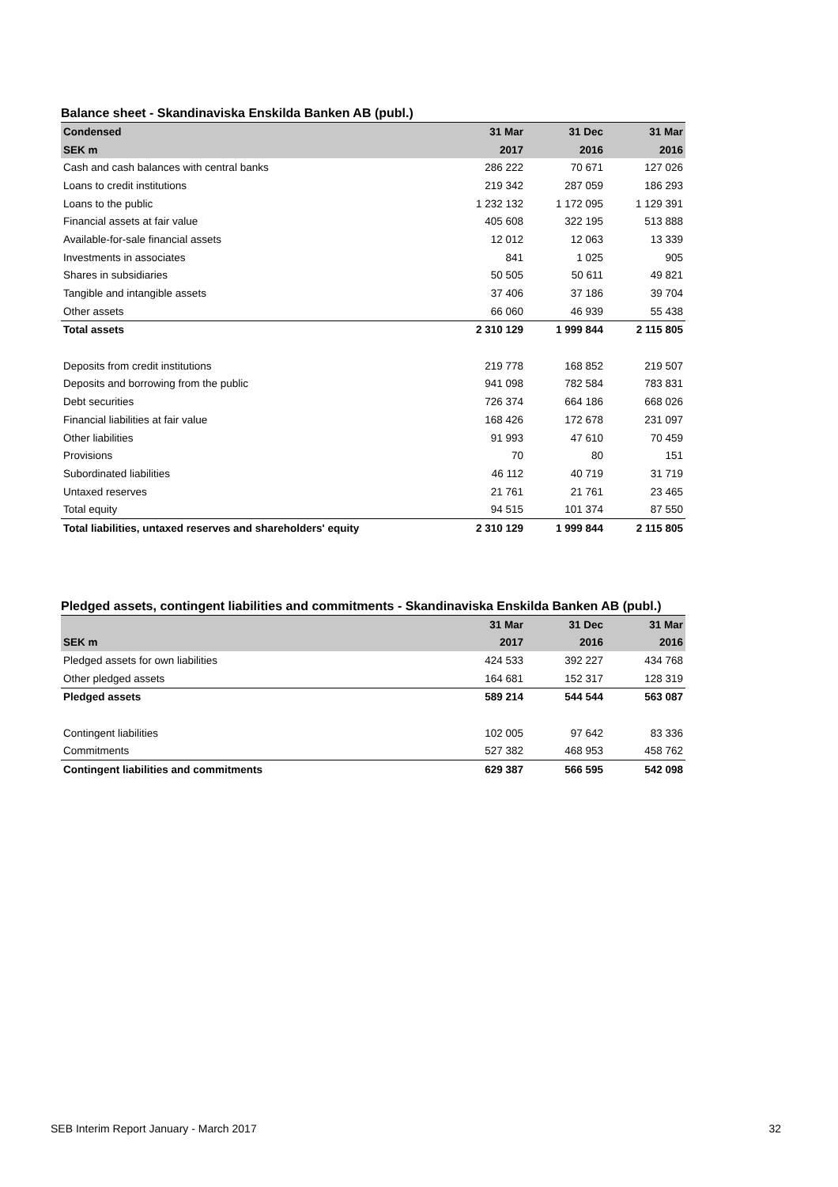Balance sheet - Skandinaviska Enskilda Banken AB (publ.)
| Condensed | 31 Mar | 31 Dec | 31 Mar |
| --- | --- | --- | --- |
| SEK m | 2017 | 2016 | 2016 |
| Cash and cash balances with central banks | 286 222 | 70 671 | 127 026 |
| Loans to credit institutions | 219 342 | 287 059 | 186 293 |
| Loans to the public | 1 232 132 | 1 172 095 | 1 129 391 |
| Financial assets at fair value | 405 608 | 322 195 | 513 888 |
| Available-for-sale financial assets | 12 012 | 12 063 | 13 339 |
| Investments in associates | 841 | 1 025 | 905 |
| Shares in subsidiaries | 50 505 | 50 611 | 49 821 |
| Tangible and intangible assets | 37 406 | 37 186 | 39 704 |
| Other assets | 66 060 | 46 939 | 55 438 |
| Total assets | 2 310 129 | 1 999 844 | 2 115 805 |
| Deposits from credit institutions | 219 778 | 168 852 | 219 507 |
| Deposits and borrowing from the public | 941 098 | 782 584 | 783 831 |
| Debt securities | 726 374 | 664 186 | 668 026 |
| Financial liabilities at fair value | 168 426 | 172 678 | 231 097 |
| Other liabilities | 91 993 | 47 610 | 70 459 |
| Provisions | 70 | 80 | 151 |
| Subordinated liabilities | 46 112 | 40 719 | 31 719 |
| Untaxed reserves | 21 761 | 21 761 | 23 465 |
| Total equity | 94 515 | 101 374 | 87 550 |
| Total liabilities, untaxed reserves and shareholders' equity | 2 310 129 | 1 999 844 | 2 115 805 |
Pledged assets, contingent liabilities and commitments - Skandinaviska Enskilda Banken AB (publ.)
| | 31 Mar | 31 Dec | 31 Mar |
| --- | --- | --- | --- |
| SEK m | 2017 | 2016 | 2016 |
| Pledged assets for own liabilities | 424 533 | 392 227 | 434 768 |
| Other pledged assets | 164 681 | 152 317 | 128 319 |
| Pledged assets | 589 214 | 544 544 | 563 087 |
| Contingent liabilities | 102 005 | 97 642 | 83 336 |
| Commitments | 527 382 | 468 953 | 458 762 |
| Contingent liabilities and commitments | 629 387 | 566 595 | 542 098 |
SEB Interim Report January - March 2017 32